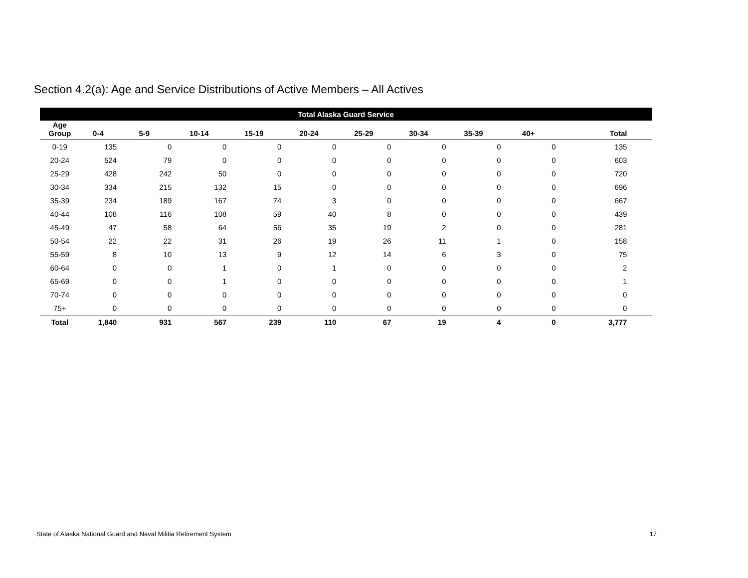Section 4.2(a): Age and Service Distributions of Active Members – All Actives
| Total Alaska Guard Service | | | | | | | | | | | |
| --- | --- | --- | --- | --- | --- | --- | --- | --- | --- | --- | --- |
| Age Group | 0-4 | 5-9 | 10-14 | 15-19 | 20-24 | 25-29 | 30-34 | 35-39 | 40+ | Total | |
| 0-19 | 135 | 0 | 0 | 0 | 0 | 0 | 0 | 0 | 0 | 135 | |
| 20-24 | 524 | 79 | 0 | 0 | 0 | 0 | 0 | 0 | 0 | 603 | |
| 25-29 | 428 | 242 | 50 | 0 | 0 | 0 | 0 | 0 | 0 | 720 | |
| 30-34 | 334 | 215 | 132 | 15 | 0 | 0 | 0 | 0 | 0 | 696 | |
| 35-39 | 234 | 189 | 167 | 74 | 3 | 0 | 0 | 0 | 0 | 667 | |
| 40-44 | 108 | 116 | 108 | 59 | 40 | 8 | 0 | 0 | 0 | 439 | |
| 45-49 | 47 | 58 | 64 | 56 | 35 | 19 | 2 | 0 | 0 | 281 | |
| 50-54 | 22 | 22 | 31 | 26 | 19 | 26 | 11 | 1 | 0 | 158 | |
| 55-59 | 8 | 10 | 13 | 9 | 12 | 14 | 6 | 3 | 0 | 75 | |
| 60-64 | 0 | 0 | 1 | 0 | 1 | 0 | 0 | 0 | 0 | 2 | |
| 65-69 | 0 | 0 | 1 | 0 | 0 | 0 | 0 | 0 | 0 | 1 | |
| 70-74 | 0 | 0 | 0 | 0 | 0 | 0 | 0 | 0 | 0 | 0 | |
| 75+ | 0 | 0 | 0 | 0 | 0 | 0 | 0 | 0 | 0 | 0 | |
| Total | 1,840 | 931 | 567 | 239 | 110 | 67 | 19 | 4 | 0 | 3,777 | |
State of Alaska National Guard and Naval Militia Retirement System 17